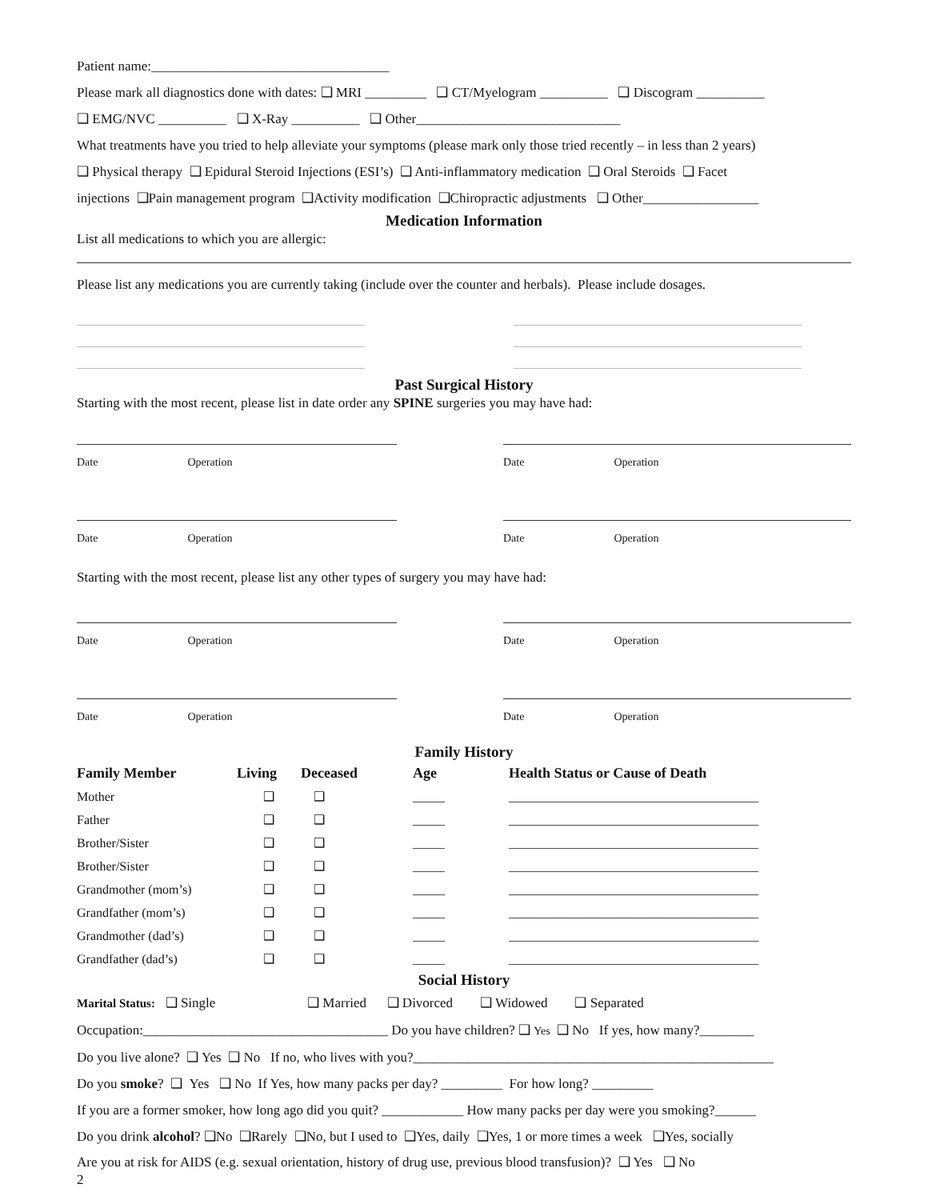Patient name:___________________________________
Please mark all diagnostics done with dates: ❑ MRI _________ ❑ CT/Myelogram __________ ❑ Discogram __________
❑ EMG/NVC __________ ❑ X-Ray __________ ❑ Other______________________________
What treatments have you tried to help alleviate your symptoms (please mark only those tried recently – in less than 2 years)
❑ Physical therapy ❑ Epidural Steroid Injections (ESI’s) ❑ Anti-inflammatory medication ❑ Oral Steroids ❑ Facet
injections ❑Pain management program ❑Activity modification ❑Chiropractic adjustments ❑ Other_________________
Medication Information
List all medications to which you are allergic:
Please list any medications you are currently taking (include over the counter and herbals). Please include dosages.
Past Surgical History
Starting with the most recent, please list in date order any SPINE surgeries you may have had:
Date Operation Date Operation
Date Operation Date Operation
Starting with the most recent, please list any other types of surgery you may have had:
Date Operation Date Operation
Date Operation Date Operation
Family History
| Family Member | Living | Deceased | Age | Health Status or Cause of Death |
| --- | --- | --- | --- | --- |
| Mother | ❑ | ❑ | _____ | _______________________________________ |
| Father | ❑ | ❑ | _____ | _______________________________________ |
| Brother/Sister | ❑ | ❑ | _____ | _______________________________________ |
| Brother/Sister | ❑ | ❑ | _____ | _______________________________________ |
| Grandmother (mom’s) | ❑ | ❑ | _____ | _______________________________________ |
| Grandfather (mom’s) | ❑ | ❑ | _____ | _______________________________________ |
| Grandmother (dad’s) | ❑ | ❑ | _____ | _______________________________________ |
| Grandfather (dad’s) | ❑ | ❑ | _____ | _______________________________________ |
Social History
Marital Status: ❑ Single ❑ Married ❑ Divorced ❑ Widowed ❑ Separated
Occupation:____________________________________ Do you have children? ❑ Yes ❑ No If yes, how many?________
Do you live alone? ❑ Yes ❑ No If no, who lives with you?_____________________________________________________
Do you smoke? ❑ Yes ❑ No If Yes, how many packs per day? _________ For how long? _________
If you are a former smoker, how long ago did you quit? ____________ How many packs per day were you smoking?______
Do you drink alcohol? ❑No ❑Rarely ❑No, but I used to ❑Yes, daily ❑Yes, 1 or more times a week ❑Yes, socially
Are you at risk for AIDS (e.g. sexual orientation, history of drug use, previous blood transfusion)? ❑ Yes ❑ No
2